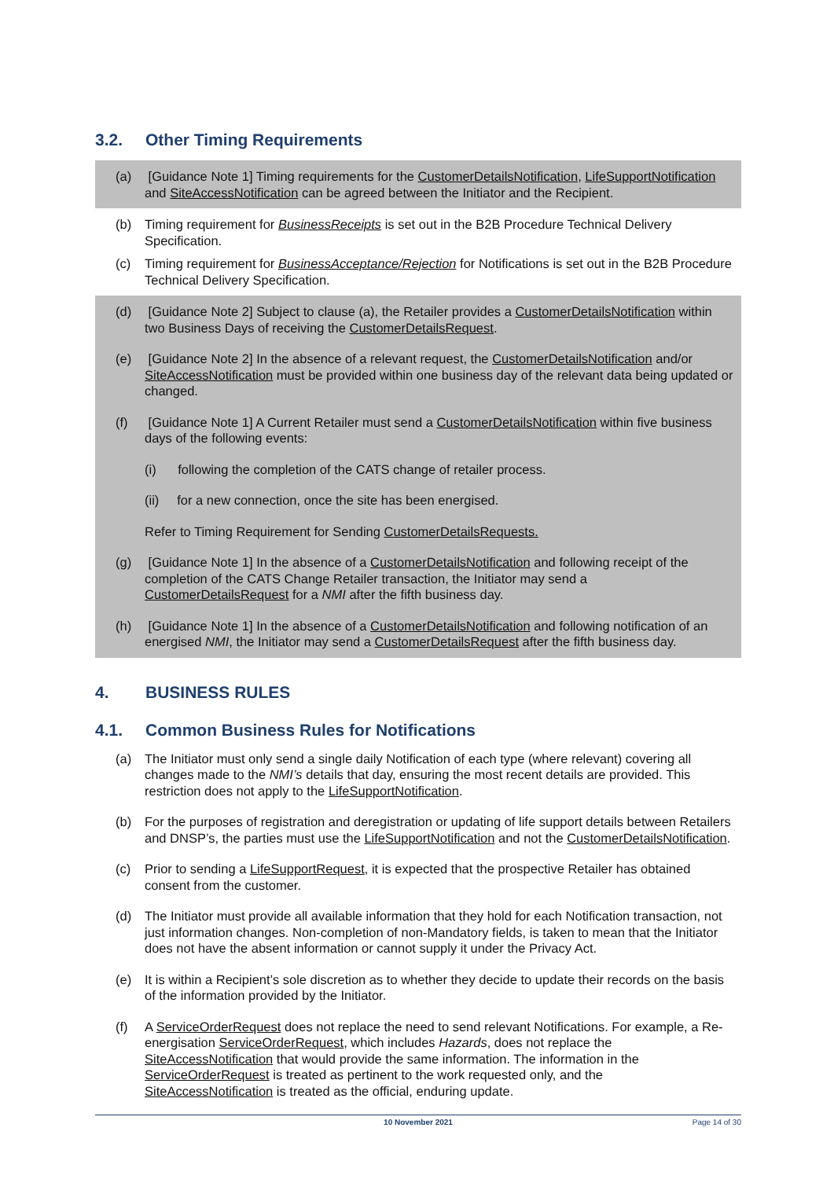3.2. Other Timing Requirements
(a) [Guidance Note 1] Timing requirements for the CustomerDetailsNotification, LifeSupportNotification and SiteAccessNotification can be agreed between the Initiator and the Recipient.
(b) Timing requirement for BusinessReceipts is set out in the B2B Procedure Technical Delivery Specification.
(c) Timing requirement for BusinessAcceptance/Rejection for Notifications is set out in the B2B Procedure Technical Delivery Specification.
(d) [Guidance Note 2] Subject to clause (a), the Retailer provides a CustomerDetailsNotification within two Business Days of receiving the CustomerDetailsRequest.
(e) [Guidance Note 2] In the absence of a relevant request, the CustomerDetailsNotification and/or SiteAccessNotification must be provided within one business day of the relevant data being updated or changed.
(f) [Guidance Note 1] A Current Retailer must send a CustomerDetailsNotification within five business days of the following events:
(i) following the completion of the CATS change of retailer process.
(ii) for a new connection, once the site has been energised.
Refer to Timing Requirement for Sending CustomerDetailsRequests.
(g) [Guidance Note 1] In the absence of a CustomerDetailsNotification and following receipt of the completion of the CATS Change Retailer transaction, the Initiator may send a CustomerDetailsRequest for a NMI after the fifth business day.
(h) [Guidance Note 1] In the absence of a CustomerDetailsNotification and following notification of an energised NMI, the Initiator may send a CustomerDetailsRequest after the fifth business day.
4. BUSINESS RULES
4.1. Common Business Rules for Notifications
(a) The Initiator must only send a single daily Notification of each type (where relevant) covering all changes made to the NMI’s details that day, ensuring the most recent details are provided. This restriction does not apply to the LifeSupportNotification.
(b) For the purposes of registration and deregistration or updating of life support details between Retailers and DNSP’s, the parties must use the LifeSupportNotification and not the CustomerDetailsNotification.
(c) Prior to sending a LifeSupportRequest, it is expected that the prospective Retailer has obtained consent from the customer.
(d) The Initiator must provide all available information that they hold for each Notification transaction, not just information changes. Non-completion of non-Mandatory fields, is taken to mean that the Initiator does not have the absent information or cannot supply it under the Privacy Act.
(e) It is within a Recipient’s sole discretion as to whether they decide to update their records on the basis of the information provided by the Initiator.
(f) A ServiceOrderRequest does not replace the need to send relevant Notifications. For example, a Re-energisation ServiceOrderRequest, which includes Hazards, does not replace the SiteAccessNotification that would provide the same information. The information in the ServiceOrderRequest is treated as pertinent to the work requested only, and the SiteAccessNotification is treated as the official, enduring update.
10 November 2021 Page 14 of 30